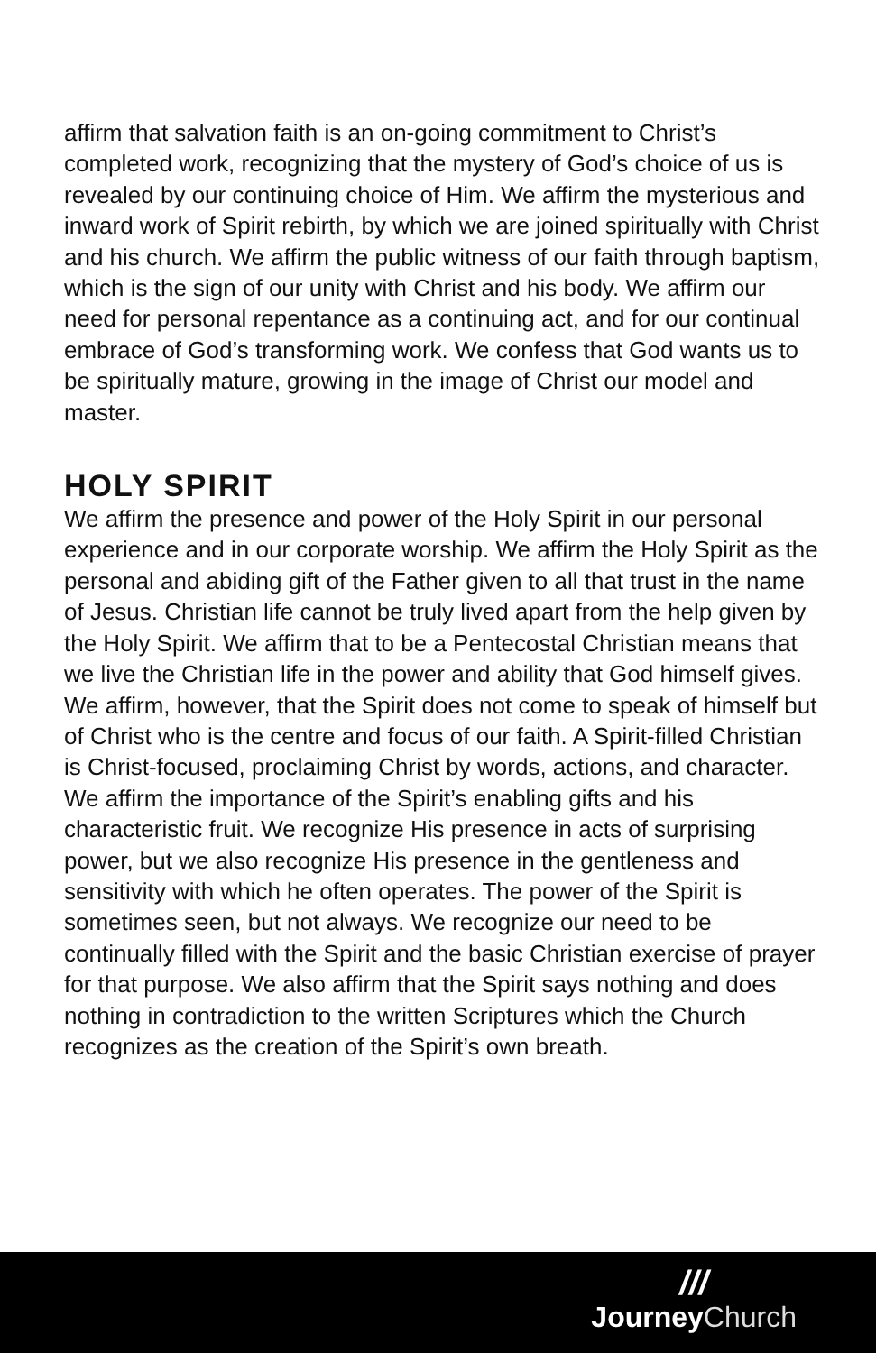affirm that salvation faith is an on-going commitment to Christ’s completed work, recognizing that the mystery of God’s choice of us is revealed by our continuing choice of Him. We affirm the mysterious and inward work of Spirit rebirth, by which we are joined spiritually with Christ and his church. We affirm the public witness of our faith through baptism, which is the sign of our unity with Christ and his body. We affirm our need for personal repentance as a continuing act, and for our continual embrace of God’s transforming work. We confess that God wants us to be spiritually mature, growing in the image of Christ our model and master.
HOLY SPIRIT
We affirm the presence and power of the Holy Spirit in our personal experience and in our corporate worship. We affirm the Holy Spirit as the personal and abiding gift of the Father given to all that trust in the name of Jesus. Christian life cannot be truly lived apart from the help given by the Holy Spirit. We affirm that to be a Pentecostal Christian means that we live the Christian life in the power and ability that God himself gives. We affirm, however, that the Spirit does not come to speak of himself but of Christ who is the centre and focus of our faith. A Spirit-filled Christian is Christ-focused, proclaiming Christ by words, actions, and character. We affirm the importance of the Spirit’s enabling gifts and his characteristic fruit. We recognize His presence in acts of surprising power, but we also recognize His presence in the gentleness and sensitivity with which he often operates. The power of the Spirit is sometimes seen, but not always. We recognize our need to be continually filled with the Spirit and the basic Christian exercise of prayer for that purpose. We also affirm that the Spirit says nothing and does nothing in contradiction to the written Scriptures which the Church recognizes as the creation of the Spirit’s own breath.
///
JourneyChurch